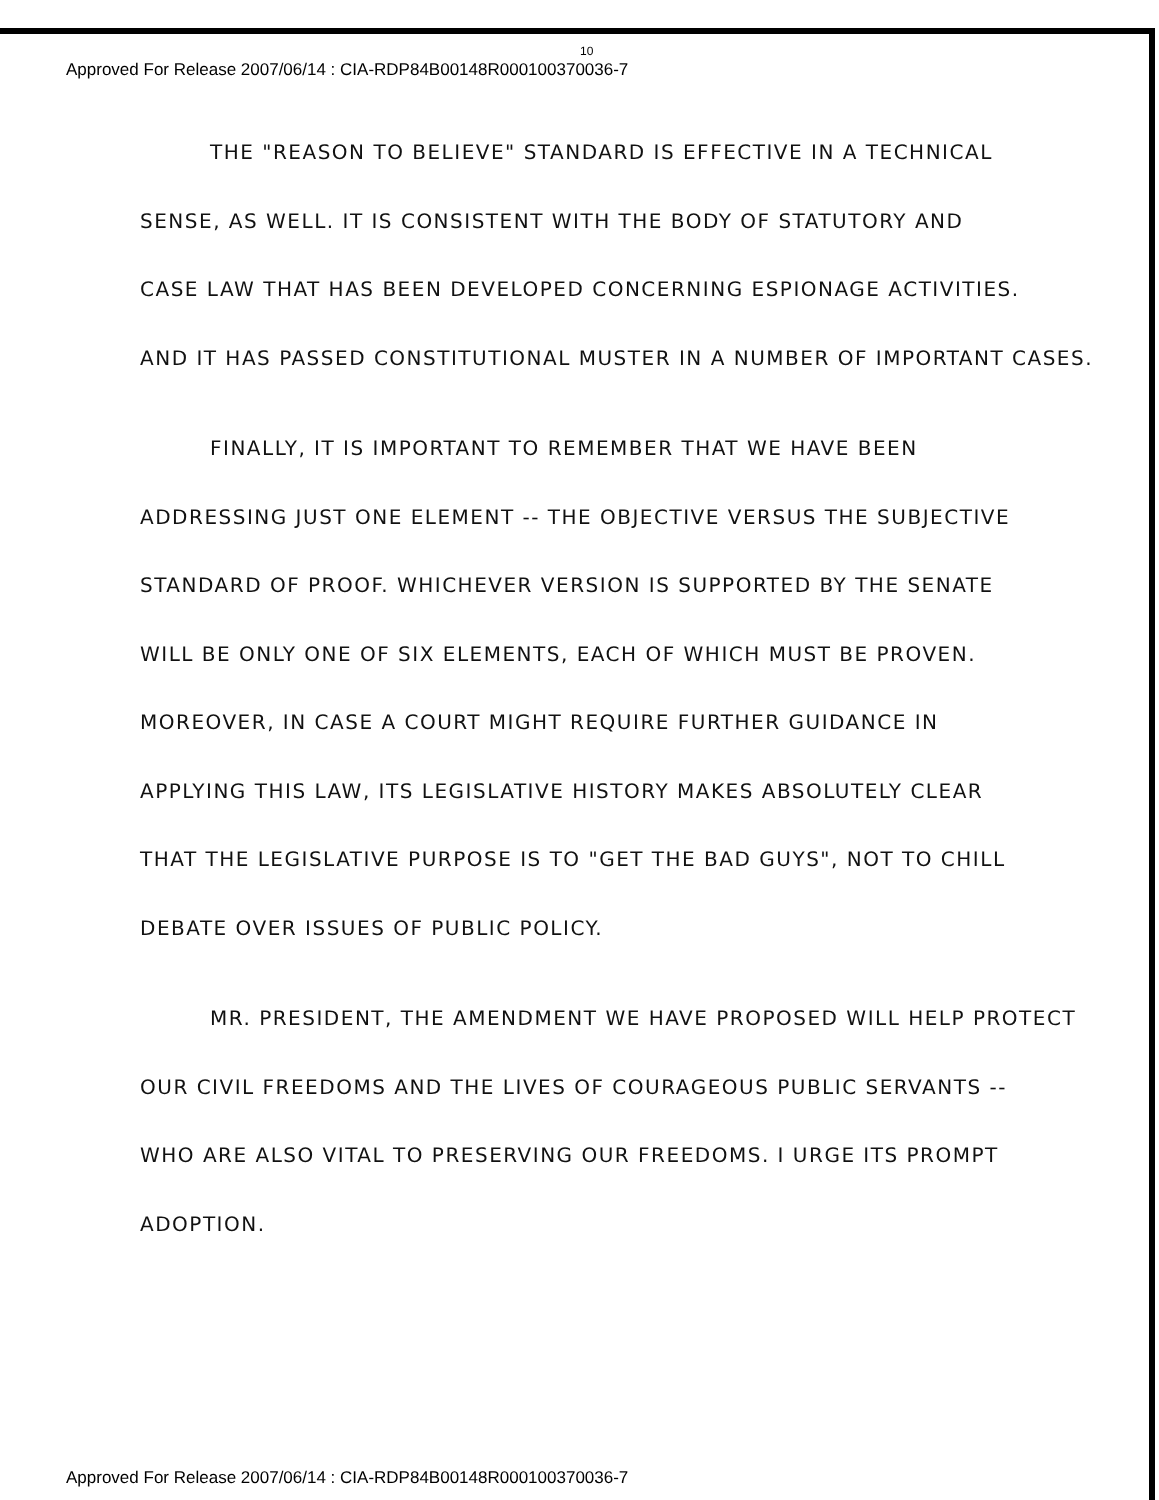10
Approved For Release 2007/06/14 : CIA-RDP84B00148R000100370036-7
THE "REASON TO BELIEVE" STANDARD IS EFFECTIVE IN A TECHNICAL
SENSE, AS WELL. IT IS CONSISTENT WITH THE BODY OF STATUTORY AND
CASE LAW THAT HAS BEEN DEVELOPED CONCERNING ESPIONAGE ACTIVITIES.
AND IT HAS PASSED CONSTITUTIONAL MUSTER IN A NUMBER OF IMPORTANT CASES.
FINALLY, IT IS IMPORTANT TO REMEMBER THAT WE HAVE BEEN
ADDRESSING JUST ONE ELEMENT -- THE OBJECTIVE VERSUS THE SUBJECTIVE
STANDARD OF PROOF. WHICHEVER VERSION IS SUPPORTED BY THE SENATE
WILL BE ONLY ONE OF SIX ELEMENTS, EACH OF WHICH MUST BE PROVEN.
MOREOVER, IN CASE A COURT MIGHT REQUIRE FURTHER GUIDANCE IN
APPLYING THIS LAW, ITS LEGISLATIVE HISTORY MAKES ABSOLUTELY CLEAR
THAT THE LEGISLATIVE PURPOSE IS TO "GET THE BAD GUYS", NOT TO CHILL
DEBATE OVER ISSUES OF PUBLIC POLICY.
MR. PRESIDENT, THE AMENDMENT WE HAVE PROPOSED WILL HELP PROTECT
OUR CIVIL FREEDOMS AND THE LIVES OF COURAGEOUS PUBLIC SERVANTS --
WHO ARE ALSO VITAL TO PRESERVING OUR FREEDOMS. I URGE ITS PROMPT
ADOPTION.
Approved For Release 2007/06/14 : CIA-RDP84B00148R000100370036-7